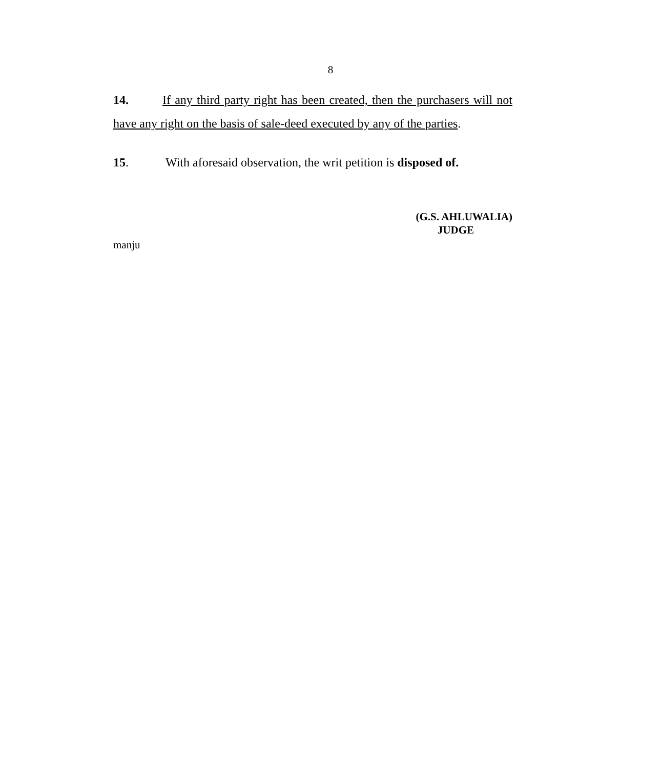8
14. If any third party right has been created, then the purchasers will not have any right on the basis of sale-deed executed by any of the parties.
15. With aforesaid observation, the writ petition is disposed of.
(G.S. AHLUWALIA)
JUDGE
manju